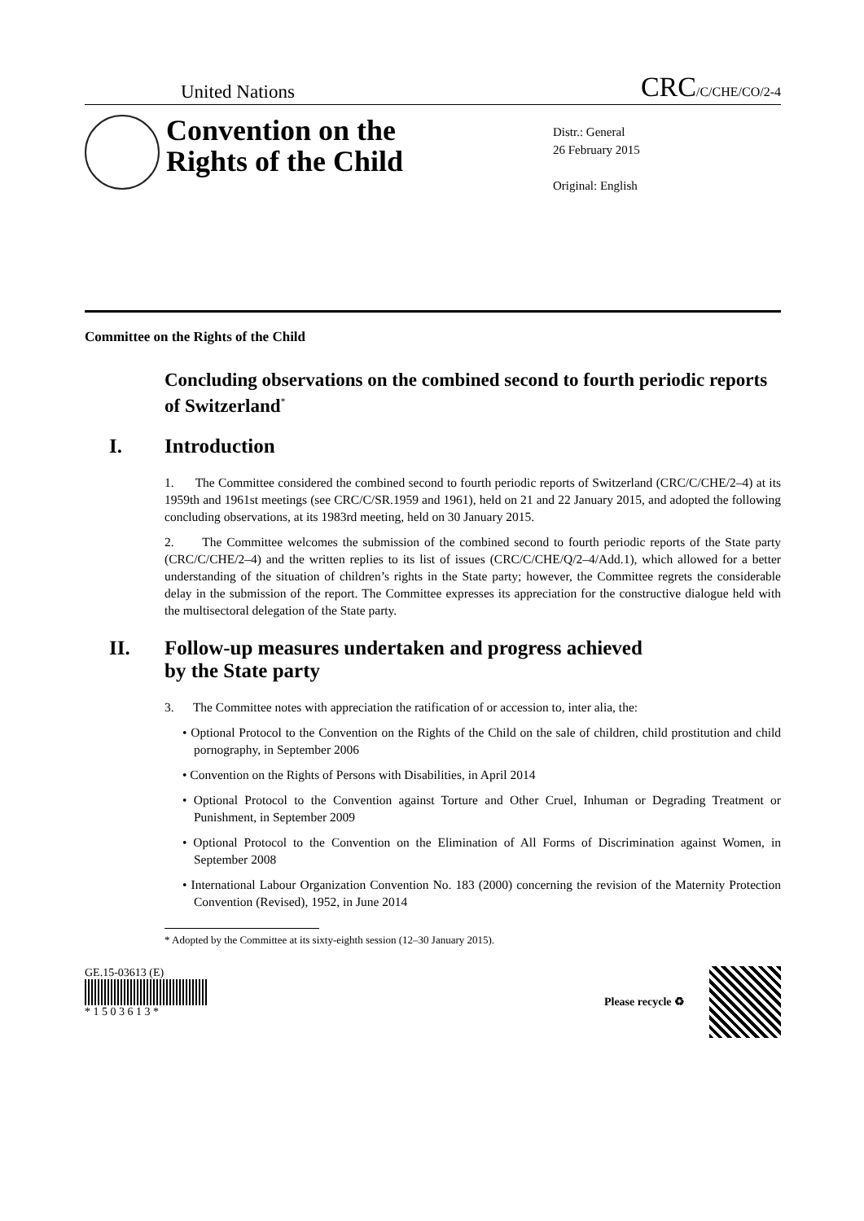United Nations
CRC/C/CHE/CO/2-4
Convention on the Rights of the Child
Distr.: General
26 February 2015
Original: English
Committee on the Rights of the Child
Concluding observations on the combined second to fourth periodic reports of Switzerland<sup>*</sup>
I. Introduction
1. The Committee considered the combined second to fourth periodic reports of Switzerland (CRC/C/CHE/2–4) at its 1959th and 1961st meetings (see CRC/C/SR.1959 and 1961), held on 21 and 22 January 2015, and adopted the following concluding observations, at its 1983rd meeting, held on 30 January 2015.
2. The Committee welcomes the submission of the combined second to fourth periodic reports of the State party (CRC/C/CHE/2–4) and the written replies to its list of issues (CRC/C/CHE/Q/2–4/Add.1), which allowed for a better understanding of the situation of children’s rights in the State party; however, the Committee regrets the considerable delay in the submission of the report. The Committee expresses its appreciation for the constructive dialogue held with the multisectoral delegation of the State party.
II. Follow-up measures undertaken and progress achieved
by the State party
3. The Committee notes with appreciation the ratification of or accession to, inter alia, the:
• Optional Protocol to the Convention on the Rights of the Child on the sale of children, child prostitution and child pornography, in September 2006
• Convention on the Rights of Persons with Disabilities, in April 2014
• Optional Protocol to the Convention against Torture and Other Cruel, Inhuman or Degrading Treatment or Punishment, in September 2009
• Optional Protocol to the Convention on the Elimination of All Forms of Discrimination against Women, in September 2008
• International Labour Organization Convention No. 183 (2000) concerning the revision of the Maternity Protection Convention (Revised), 1952, in June 2014
* Adopted by the Committee at its sixty-eighth session (12–30 January 2015).
GE.15-03613 (E)
* 1 5 0 3 6 1 3 *
Please recycle ♻